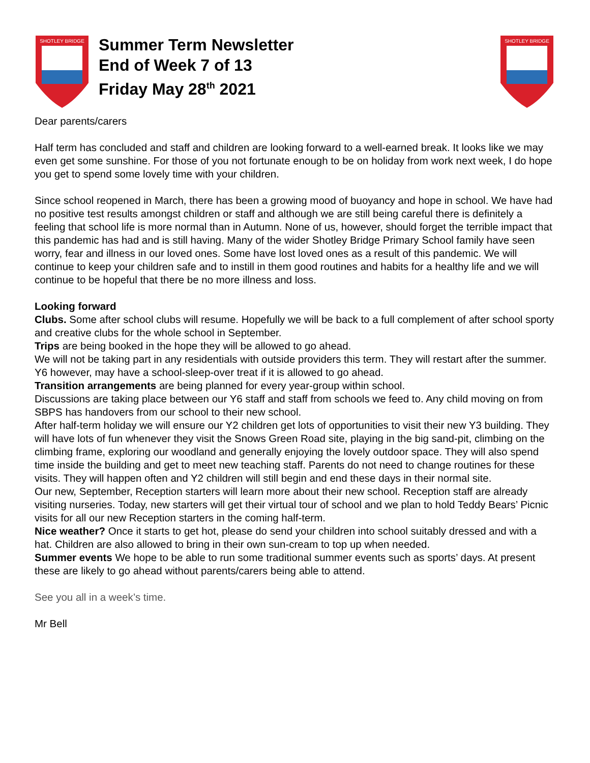SHOTLEY BRIDGE
Summer Term Newsletter
End of Week 7 of 13
Friday May 28<sup>th</sup> 2021
SHOTLEY BRIDGE
Dear parents/carers
Half term has concluded and staff and children are looking forward to a well-earned break. It looks like we may even get some sunshine. For those of you not fortunate enough to be on holiday from work next week, I do hope you get to spend some lovely time with your children.
Since school reopened in March, there has been a growing mood of buoyancy and hope in school. We have had no positive test results amongst children or staff and although we are still being careful there is definitely a feeling that school life is more normal than in Autumn. None of us, however, should forget the terrible impact that this pandemic has had and is still having. Many of the wider Shotley Bridge Primary School family have seen worry, fear and illness in our loved ones. Some have lost loved ones as a result of this pandemic. We will continue to keep your children safe and to instill in them good routines and habits for a healthy life and we will continue to be hopeful that there be no more illness and loss.
Looking forward
Clubs. Some after school clubs will resume. Hopefully we will be back to a full complement of after school sporty and creative clubs for the whole school in September.
Trips are being booked in the hope they will be allowed to go ahead.
We will not be taking part in any residentials with outside providers this term. They will restart after the summer. Y6 however, may have a school-sleep-over treat if it is allowed to go ahead.
Transition arrangements are being planned for every year-group within school.
Discussions are taking place between our Y6 staff and staff from schools we feed to. Any child moving on from SBPS has handovers from our school to their new school.
After half-term holiday we will ensure our Y2 children get lots of opportunities to visit their new Y3 building. They will have lots of fun whenever they visit the Snows Green Road site, playing in the big sand-pit, climbing on the climbing frame, exploring our woodland and generally enjoying the lovely outdoor space. They will also spend time inside the building and get to meet new teaching staff. Parents do not need to change routines for these visits. They will happen often and Y2 children will still begin and end these days in their normal site.
Our new, September, Reception starters will learn more about their new school. Reception staff are already visiting nurseries. Today, new starters will get their virtual tour of school and we plan to hold Teddy Bears’ Picnic visits for all our new Reception starters in the coming half-term.
Nice weather? Once it starts to get hot, please do send your children into school suitably dressed and with a hat. Children are also allowed to bring in their own sun-cream to top up when needed.
Summer events We hope to be able to run some traditional summer events such as sports’ days. At present these are likely to go ahead without parents/carers being able to attend.
See you all in a week’s time.
Mr Bell